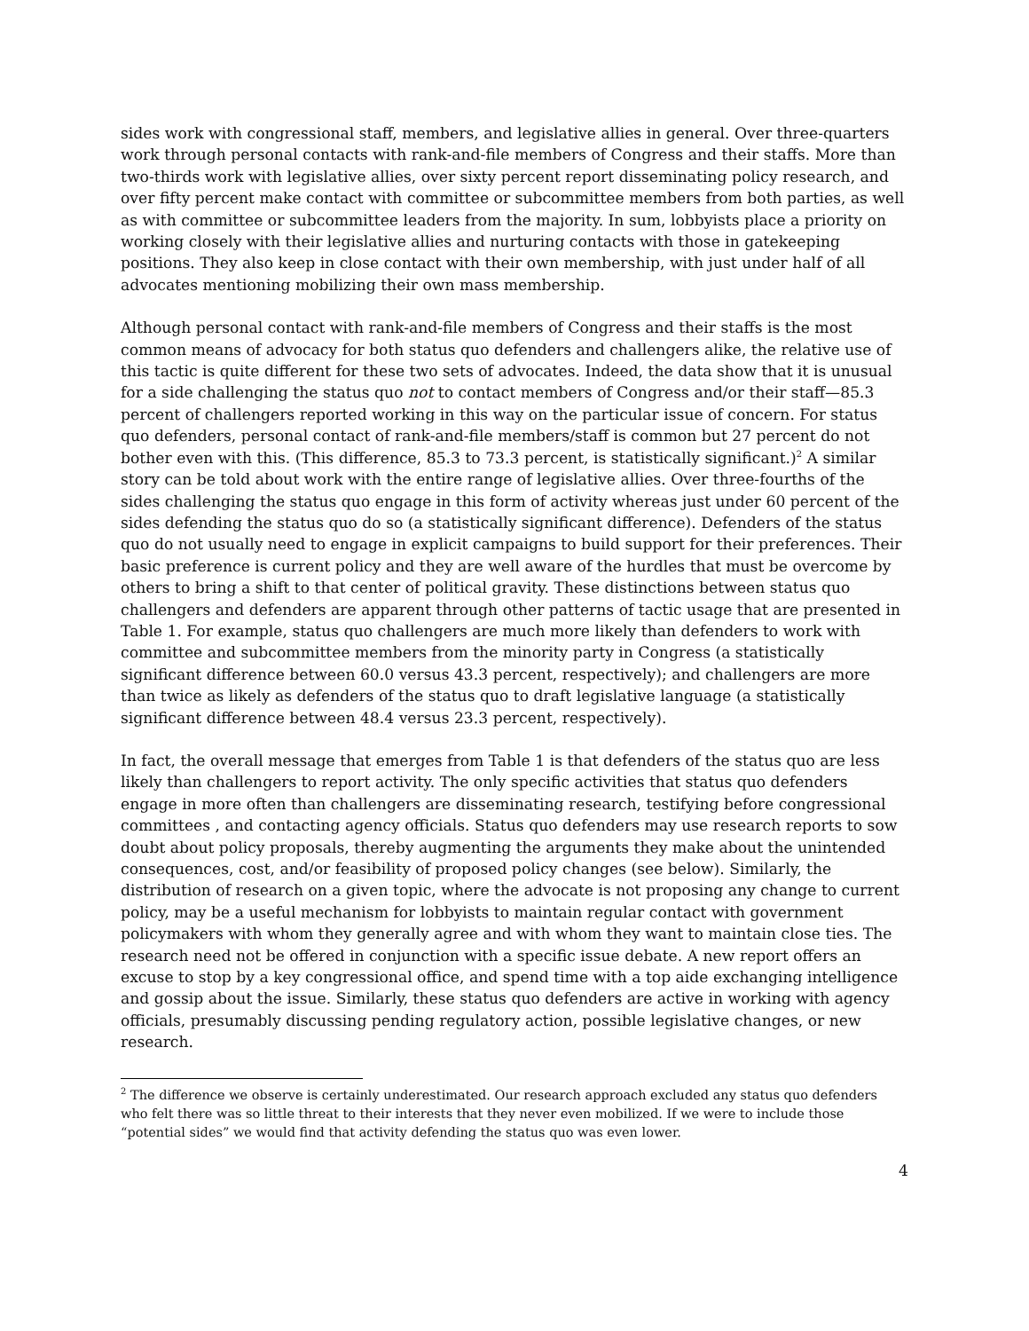sides work with congressional staff, members, and legislative allies in general. Over three-quarters work through personal contacts with rank-and-file members of Congress and their staffs. More than two-thirds work with legislative allies, over sixty percent report disseminating policy research, and over fifty percent make contact with committee or subcommittee members from both parties, as well as with committee or subcommittee leaders from the majority. In sum, lobbyists place a priority on working closely with their legislative allies and nurturing contacts with those in gatekeeping positions. They also keep in close contact with their own membership, with just under half of all advocates mentioning mobilizing their own mass membership.
Although personal contact with rank-and-file members of Congress and their staffs is the most common means of advocacy for both status quo defenders and challengers alike, the relative use of this tactic is quite different for these two sets of advocates. Indeed, the data show that it is unusual for a side challenging the status quo not to contact members of Congress and/or their staff—85.3 percent of challengers reported working in this way on the particular issue of concern. For status quo defenders, personal contact of rank-and-file members/staff is common but 27 percent do not bother even with this. (This difference, 85.3 to 73.3 percent, is statistically significant.)<sup>2</sup> A similar story can be told about work with the entire range of legislative allies. Over three-fourths of the sides challenging the status quo engage in this form of activity whereas just under 60 percent of the sides defending the status quo do so (a statistically significant difference). Defenders of the status quo do not usually need to engage in explicit campaigns to build support for their preferences. Their basic preference is current policy and they are well aware of the hurdles that must be overcome by others to bring a shift to that center of political gravity. These distinctions between status quo challengers and defenders are apparent through other patterns of tactic usage that are presented in Table 1. For example, status quo challengers are much more likely than defenders to work with committee and subcommittee members from the minority party in Congress (a statistically significant difference between 60.0 versus 43.3 percent, respectively); and challengers are more than twice as likely as defenders of the status quo to draft legislative language (a statistically significant difference between 48.4 versus 23.3 percent, respectively).
In fact, the overall message that emerges from Table 1 is that defenders of the status quo are less likely than challengers to report activity. The only specific activities that status quo defenders engage in more often than challengers are disseminating research, testifying before congressional committees , and contacting agency officials. Status quo defenders may use research reports to sow doubt about policy proposals, thereby augmenting the arguments they make about the unintended consequences, cost, and/or feasibility of proposed policy changes (see below). Similarly, the distribution of research on a given topic, where the advocate is not proposing any change to current policy, may be a useful mechanism for lobbyists to maintain regular contact with government policymakers with whom they generally agree and with whom they want to maintain close ties. The research need not be offered in conjunction with a specific issue debate. A new report offers an excuse to stop by a key congressional office, and spend time with a top aide exchanging intelligence and gossip about the issue. Similarly, these status quo defenders are active in working with agency officials, presumably discussing pending regulatory action, possible legislative changes, or new research.
<sup>2</sup> The difference we observe is certainly underestimated. Our research approach excluded any status quo defenders who felt there was so little threat to their interests that they never even mobilized. If we were to include those “potential sides” we would find that activity defending the status quo was even lower.
4